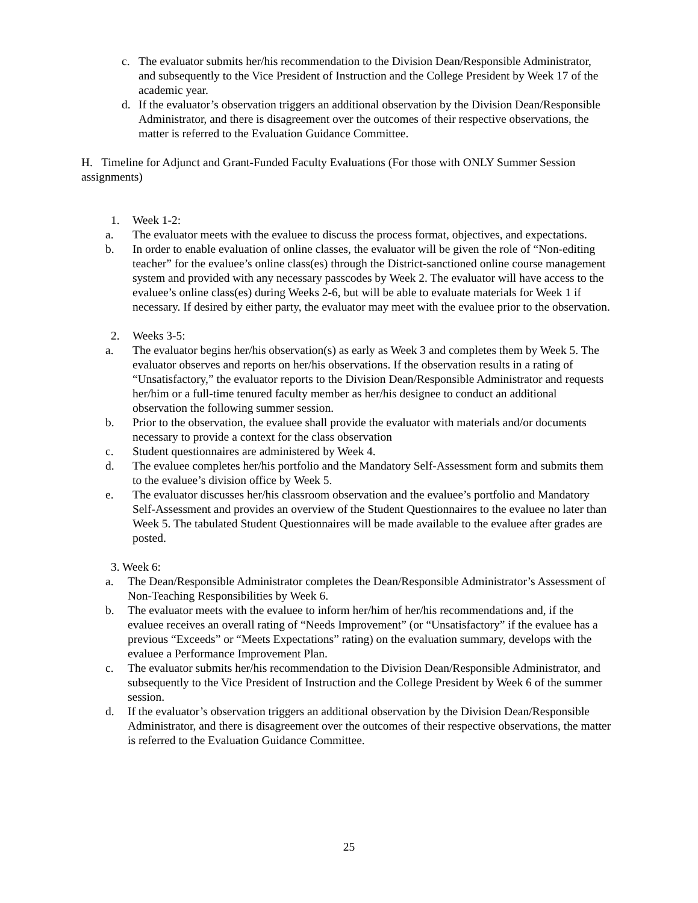c. The evaluator submits her/his recommendation to the Division Dean/Responsible Administrator, and subsequently to the Vice President of Instruction and the College President by Week 17 of the academic year.
d. If the evaluator’s observation triggers an additional observation by the Division Dean/Responsible Administrator, and there is disagreement over the outcomes of their respective observations, the matter is referred to the Evaluation Guidance Committee.
H. Timeline for Adjunct and Grant-Funded Faculty Evaluations (For those with ONLY Summer Session assignments)
1. Week 1-2:
a. The evaluator meets with the evaluee to discuss the process format, objectives, and expectations.
b. In order to enable evaluation of online classes, the evaluator will be given the role of “Non-editing teacher” for the evaluee’s online class(es) through the District-sanctioned online course management system and provided with any necessary passcodes by Week 2. The evaluator will have access to the evaluee’s online class(es) during Weeks 2-6, but will be able to evaluate materials for Week 1 if necessary. If desired by either party, the evaluator may meet with the evaluee prior to the observation.
2. Weeks 3-5:
a. The evaluator begins her/his observation(s) as early as Week 3 and completes them by Week 5. The evaluator observes and reports on her/his observations. If the observation results in a rating of “Unsatisfactory,” the evaluator reports to the Division Dean/Responsible Administrator and requests her/him or a full-time tenured faculty member as her/his designee to conduct an additional observation the following summer session.
b. Prior to the observation, the evaluee shall provide the evaluator with materials and/or documents necessary to provide a context for the class observation
c. Student questionnaires are administered by Week 4.
d. The evaluee completes her/his portfolio and the Mandatory Self-Assessment form and submits them to the evaluee’s division office by Week 5.
e. The evaluator discusses her/his classroom observation and the evaluee’s portfolio and Mandatory Self-Assessment and provides an overview of the Student Questionnaires to the evaluee no later than Week 5. The tabulated Student Questionnaires will be made available to the evaluee after grades are posted.
3. Week 6:
a. The Dean/Responsible Administrator completes the Dean/Responsible Administrator’s Assessment of Non-Teaching Responsibilities by Week 6.
b. The evaluator meets with the evaluee to inform her/him of her/his recommendations and, if the evaluee receives an overall rating of “Needs Improvement” (or “Unsatisfactory” if the evaluee has a previous “Exceeds” or “Meets Expectations” rating) on the evaluation summary, develops with the evaluee a Performance Improvement Plan.
c. The evaluator submits her/his recommendation to the Division Dean/Responsible Administrator, and subsequently to the Vice President of Instruction and the College President by Week 6 of the summer session.
d. If the evaluator’s observation triggers an additional observation by the Division Dean/Responsible Administrator, and there is disagreement over the outcomes of their respective observations, the matter is referred to the Evaluation Guidance Committee.
25